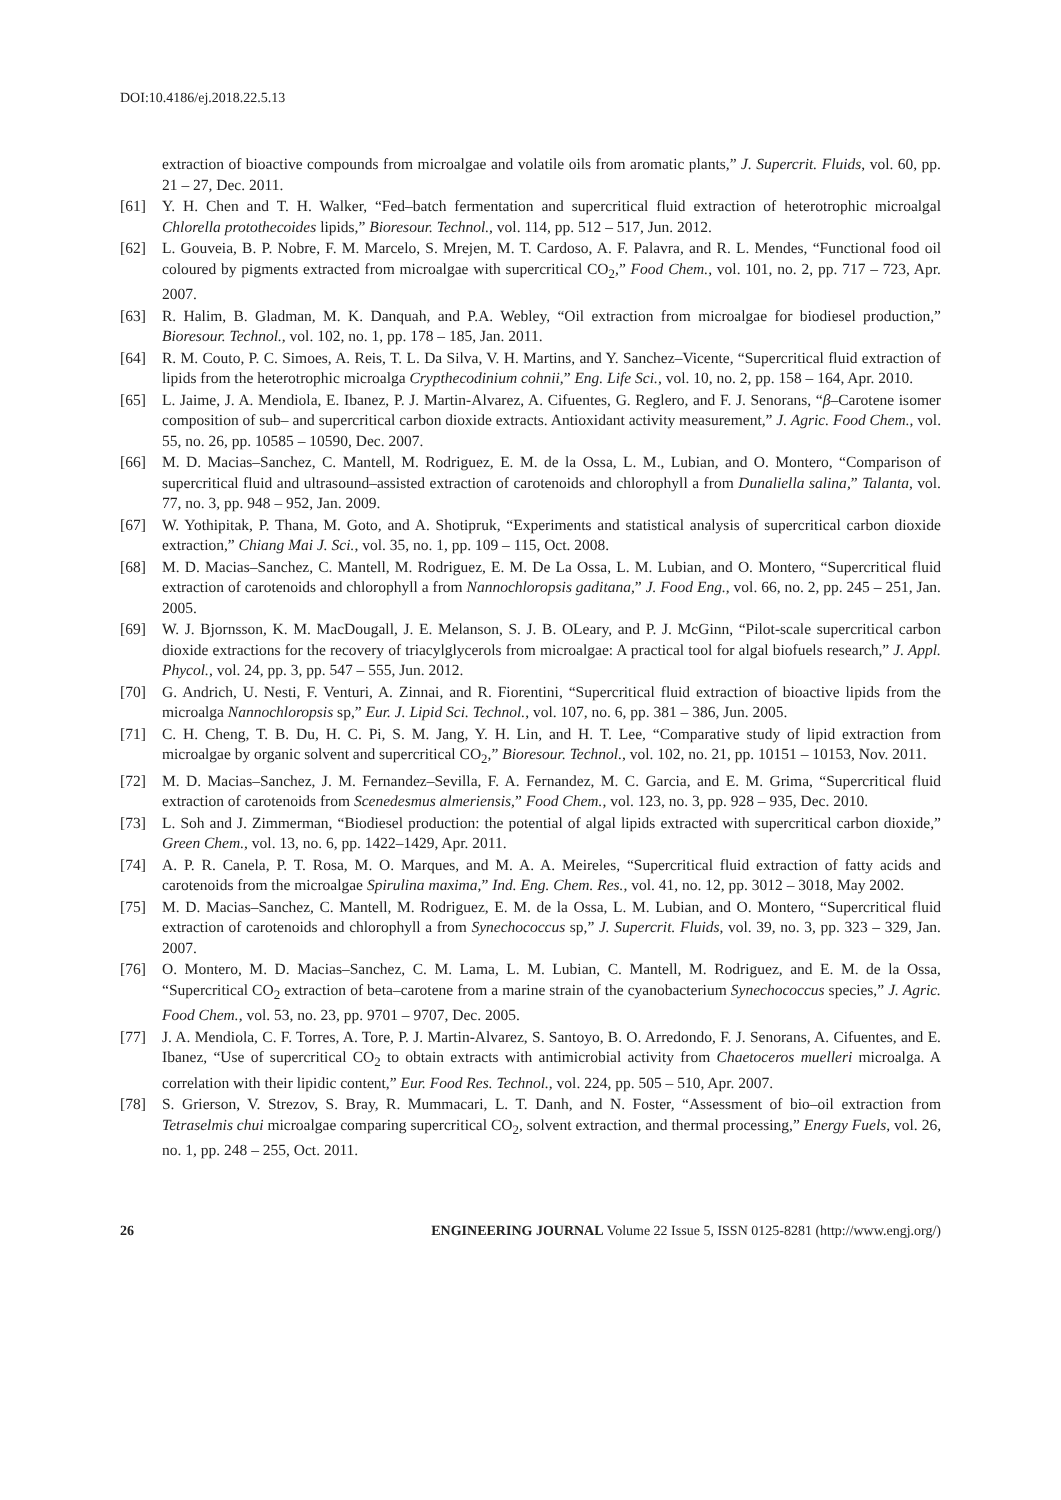DOI:10.4186/ej.2018.22.5.13
extraction of bioactive compounds from microalgae and volatile oils from aromatic plants,” J. Supercrit. Fluids, vol. 60, pp. 21 – 27, Dec. 2011.
[61] Y. H. Chen and T. H. Walker, “Fed–batch fermentation and supercritical fluid extraction of heterotrophic microalgal Chlorella protothecoides lipids,” Bioresour. Technol., vol. 114, pp. 512 – 517, Jun. 2012.
[62] L. Gouveia, B. P. Nobre, F. M. Marcelo, S. Mrejen, M. T. Cardoso, A. F. Palavra, and R. L. Mendes, “Functional food oil coloured by pigments extracted from microalgae with supercritical CO<sub>2</sub>,” Food Chem., vol. 101, no. 2, pp. 717 – 723, Apr. 2007.
[63] R. Halim, B. Gladman, M. K. Danquah, and P.A. Webley, “Oil extraction from microalgae for biodiesel production,” Bioresour. Technol., vol. 102, no. 1, pp. 178 – 185, Jan. 2011.
[64] R. M. Couto, P. C. Simoes, A. Reis, T. L. Da Silva, V. H. Martins, and Y. Sanchez–Vicente, “Supercritical fluid extraction of lipids from the heterotrophic microalga Crypthecodinium cohnii,” Eng. Life Sci., vol. 10, no. 2, pp. 158 – 164, Apr. 2010.
[65] L. Jaime, J. A. Mendiola, E. Ibanez, P. J. Martin-Alvarez, A. Cifuentes, G. Reglero, and F. J. Senorans, “β–Carotene isomer composition of sub– and supercritical carbon dioxide extracts. Antioxidant activity measurement,” J. Agric. Food Chem., vol. 55, no. 26, pp. 10585 – 10590, Dec. 2007.
[66] M. D. Macias–Sanchez, C. Mantell, M. Rodriguez, E. M. de la Ossa, L. M., Lubian, and O. Montero, “Comparison of supercritical fluid and ultrasound–assisted extraction of carotenoids and chlorophyll a from Dunaliella salina,” Talanta, vol. 77, no. 3, pp. 948 – 952, Jan. 2009.
[67] W. Yothipitak, P. Thana, M. Goto, and A. Shotipruk, “Experiments and statistical analysis of supercritical carbon dioxide extraction,” Chiang Mai J. Sci., vol. 35, no. 1, pp. 109 – 115, Oct. 2008.
[68] M. D. Macias–Sanchez, C. Mantell, M. Rodriguez, E. M. De La Ossa, L. M. Lubian, and O. Montero, “Supercritical fluid extraction of carotenoids and chlorophyll a from Nannochloropsis gaditana,” J. Food Eng., vol. 66, no. 2, pp. 245 – 251, Jan. 2005.
[69] W. J. Bjornsson, K. M. MacDougall, J. E. Melanson, S. J. B. OLeary, and P. J. McGinn, “Pilot-scale supercritical carbon dioxide extractions for the recovery of triacylglycerols from microalgae: A practical tool for algal biofuels research,” J. Appl. Phycol., vol. 24, pp. 3, pp. 547 – 555, Jun. 2012.
[70] G. Andrich, U. Nesti, F. Venturi, A. Zinnai, and R. Fiorentini, “Supercritical fluid extraction of bioactive lipids from the microalga Nannochloropsis sp,” Eur. J. Lipid Sci. Technol., vol. 107, no. 6, pp. 381 – 386, Jun. 2005.
[71] C. H. Cheng, T. B. Du, H. C. Pi, S. M. Jang, Y. H. Lin, and H. T. Lee, “Comparative study of lipid extraction from microalgae by organic solvent and supercritical CO<sub>2</sub>,” Bioresour. Technol., vol. 102, no. 21, pp. 10151 – 10153, Nov. 2011.
[72] M. D. Macias–Sanchez, J. M. Fernandez–Sevilla, F. A. Fernandez, M. C. Garcia, and E. M. Grima, “Supercritical fluid extraction of carotenoids from Scenedesmus almeriensis,” Food Chem., vol. 123, no. 3, pp. 928 – 935, Dec. 2010.
[73] L. Soh and J. Zimmerman, “Biodiesel production: the potential of algal lipids extracted with supercritical carbon dioxide,” Green Chem., vol. 13, no. 6, pp. 1422–1429, Apr. 2011.
[74] A. P. R. Canela, P. T. Rosa, M. O. Marques, and M. A. A. Meireles, “Supercritical fluid extraction of fatty acids and carotenoids from the microalgae Spirulina maxima,” Ind. Eng. Chem. Res., vol. 41, no. 12, pp. 3012 – 3018, May 2002.
[75] M. D. Macias–Sanchez, C. Mantell, M. Rodriguez, E. M. de la Ossa, L. M. Lubian, and O. Montero, “Supercritical fluid extraction of carotenoids and chlorophyll a from Synechococcus sp,” J. Supercrit. Fluids, vol. 39, no. 3, pp. 323 – 329, Jan. 2007.
[76] O. Montero, M. D. Macias–Sanchez, C. M. Lama, L. M. Lubian, C. Mantell, M. Rodriguez, and E. M. de la Ossa, “Supercritical CO<sub>2</sub> extraction of beta–carotene from a marine strain of the cyanobacterium Synechococcus species,” J. Agric. Food Chem., vol. 53, no. 23, pp. 9701 – 9707, Dec. 2005.
[77] J. A. Mendiola, C. F. Torres, A. Tore, P. J. Martin-Alvarez, S. Santoyo, B. O. Arredondo, F. J. Senorans, A. Cifuentes, and E. Ibanez, “Use of supercritical CO<sub>2</sub> to obtain extracts with antimicrobial activity from Chaetoceros muelleri microalga. A correlation with their lipidic content,” Eur. Food Res. Technol., vol. 224, pp. 505 – 510, Apr. 2007.
[78] S. Grierson, V. Strezov, S. Bray, R. Mummacari, L. T. Danh, and N. Foster, “Assessment of bio–oil extraction from Tetraselmis chui microalgae comparing supercritical CO<sub>2</sub>, solvent extraction, and thermal processing,” Energy Fuels, vol. 26, no. 1, pp. 248 – 255, Oct. 2011.
26 ENGINEERING JOURNAL Volume 22 Issue 5, ISSN 0125-8281 (http://www.engj.org/)